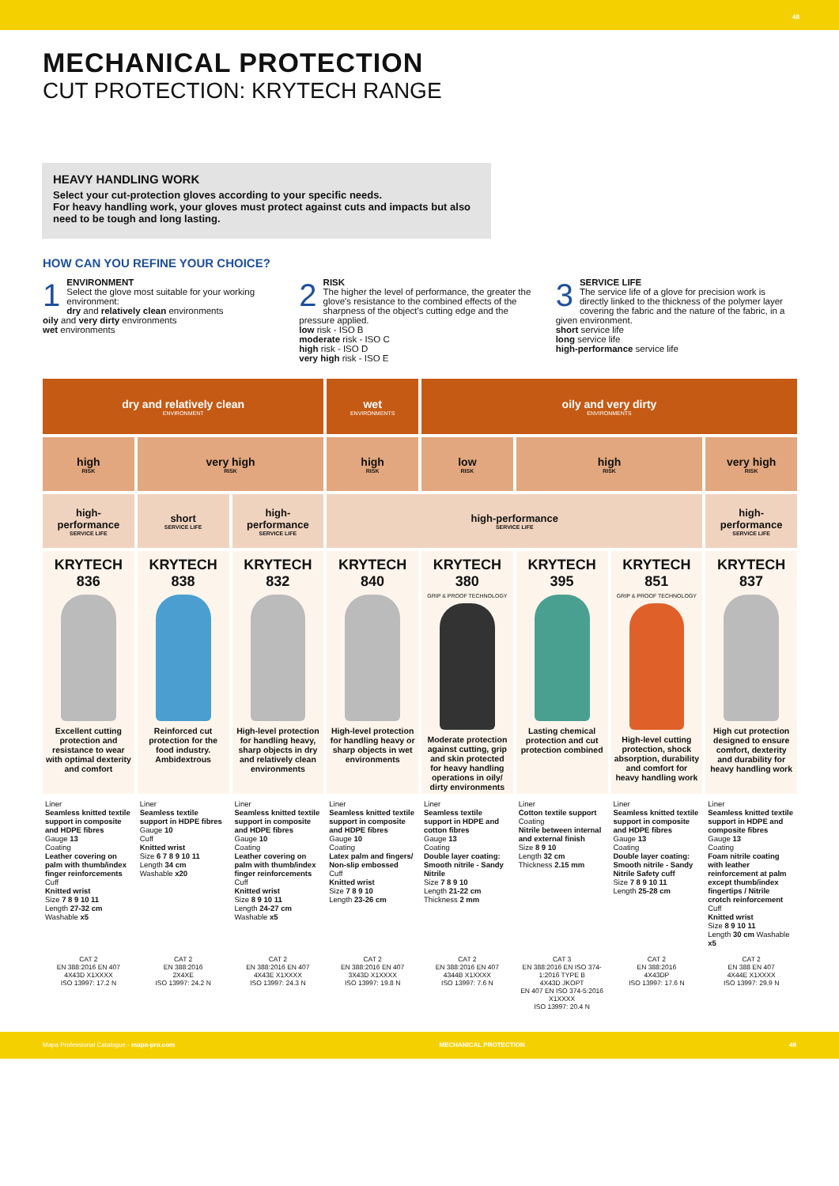48
MECHANICAL PROTECTION
CUT PROTECTION: KRYTECH RANGE
HEAVY HANDLING WORK
Select your cut-protection gloves according to your specific needs.
For heavy handling work, your gloves must protect against cuts and impacts but also need to be tough and long lasting.
HOW CAN YOU REFINE YOUR CHOICE?
1 ENVIRONMENT
Select the glove most suitable for your working environment:
dry and relatively clean environments
oily and very dirty environments
wet environments
2 RISK
The higher the level of performance, the greater the glove's resistance to the combined effects of the sharpness of the object's cutting edge and the pressure applied.
low risk - ISO B
moderate risk - ISO C
high risk - ISO D
very high risk - ISO E
3 SERVICE LIFE
The service life of a glove for precision work is directly linked to the thickness of the polymer layer covering the fabric and the nature of the fabric, in a given environment.
short service life
long service life
high-performance service life
| dry and relatively clean ENVIRONMENT | | | wet ENVIRONMENTS | oily and very dirty ENVIRONMENTS | | | |
| high RISK | very high RISK | | high RISK | low RISK | high RISK | | very high RISK |
| high-performance SERVICE LIFE | short SERVICE LIFE | high-performance SERVICE LIFE | high-performance SERVICE LIFE | | | | high-performance SERVICE LIFE |
| KRYTECH 836 Excellent cutting protection and resistance to wear with optimal dexterity and comfort | KRYTECH 838 Reinforced cut protection for the food industry. Ambidextrous | KRYTECH 832 High-level protection for handling heavy, sharp objects in dry and relatively clean environments | KRYTECH 840 High-level protection for handling heavy or sharp objects in wet environments | KRYTECH 380 GRIP & PROOF TECHNOLOGY Moderate protection against cutting, grip and skin protected for heavy handling operations in oily/ dirty environments | KRYTECH 395 Lasting chemical protection and cut protection combined | KRYTECH 851 GRIP & PROOF TECHNOLOGY High-level cutting protection, shock absorption, durability and comfort for heavy handling work | KRYTECH 837 High cut protection designed to ensure comfort, dexterity and durability for heavy handling work |
| Liner Seamless knitted textile support in composite and HDPE fibres Gauge 13 Coating Leather covering on palm with thumb/index finger reinforcements Cuff Knitted wrist Size 7 8 9 10 11 Length 27-32 cm Washable x5 | Liner Seamless textile support in HDPE fibres Gauge 10 Cuff Knitted wrist Size 6 7 8 9 10 11 Length 34 cm Washable x20 | Liner Seamless knitted textile support in composite and HDPE fibres Gauge 10 Coating Leather covering on palm with thumb/index finger reinforcements Cuff Knitted wrist Size 8 9 10 11 Length 24-27 cm Washable x5 | Liner Seamless knitted textile support in composite and HDPE fibres Gauge 10 Coating Latex palm and fingers/ Non-slip embossed Cuff Knitted wrist Size 7 8 9 10 Length 23-26 cm | Liner Seamless textile support in HDPE and cotton fibres Gauge 13 Coating Double layer coating: Smooth nitrile - Sandy Nitrile Size 7 8 9 10 Length 21-22 cm Thickness 2 mm | Liner Cotton textile support Coating Nitrile between internal and external finish Size 8 9 10 Length 32 cm Thickness 2.15 mm | Liner Seamless knitted textile support in composite and HDPE fibres Gauge 13 Coating Double layer coating: Smooth nitrile - Sandy Nitrile Safety cuff Size 7 8 9 10 11 Length 25-28 cm | Liner Seamless knitted textile support in HDPE and composite fibres Gauge 13 Coating Foam nitrile coating with leather reinforcement at palm except thumb/index fingertips / Nitrile crotch reinforcement Cuff Knitted wrist Size 8 9 10 11 Length 30 cm Washable x5 |
| CAT 2 EN 388:2016 EN 407 4X43D X1XXXX ISO 13997: 17.2 N | CAT 2 EN 388:2016 2X4XE ISO 13997: 24.2 N | CAT 2 EN 388:2016 EN 407 4X43E X1XXXX ISO 13997: 24.3 N | CAT 2 EN 388:2016 EN 407 3X43D X1XXXX ISO 13997: 19.8 N | CAT 2 EN 388:2016 EN 407 4344B X1XXXX ISO 13997: 7.6 N | CAT 3 EN 388:2016 EN ISO 374-1:2016 TYPE B 4X43D JKOPT EN 407 EN ISO 374-5:2016 X1XXXX ISO 13997: 20.4 N | CAT 2 EN 388:2016 4X43DP ISO 13997: 17.6 N | CAT 2 EN 388 EN 407 4X44E X1XXXX ISO 13997: 29.9 N |
Mapa Professional Catalogue - mapa-pro.com MECHANICAL PROTECTION 49